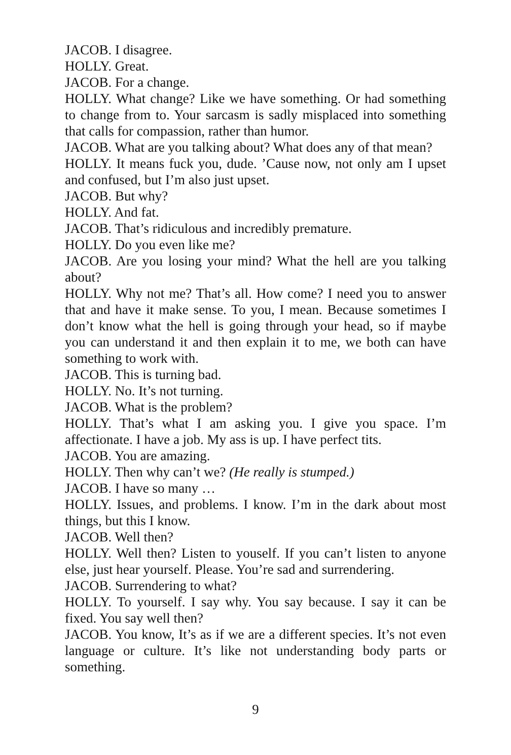JACOB. I disagree.
HOLLY. Great.
JACOB. For a change.
HOLLY. What change? Like we have something. Or had something to change from to. Your sarcasm is sadly misplaced into something that calls for compassion, rather than humor.
JACOB. What are you talking about? What does any of that mean?
HOLLY. It means fuck you, dude. ’Cause now, not only am I upset and confused, but I’m also just upset.
JACOB. But why?
HOLLY. And fat.
JACOB. That’s ridiculous and incredibly premature.
HOLLY. Do you even like me?
JACOB. Are you losing your mind? What the hell are you talking about?
HOLLY. Why not me? That’s all. How come? I need you to answer that and have it make sense. To you, I mean. Because sometimes I don’t know what the hell is going through your head, so if maybe you can understand it and then explain it to me, we both can have something to work with.
JACOB. This is turning bad.
HOLLY. No. It’s not turning.
JACOB. What is the problem?
HOLLY. That’s what I am asking you. I give you space. I’m affectionate. I have a job. My ass is up. I have perfect tits.
JACOB. You are amazing.
HOLLY. Then why can’t we? (He really is stumped.)
JACOB. I have so many …
HOLLY. Issues, and problems. I know. I’m in the dark about most things, but this I know.
JACOB. Well then?
HOLLY. Well then? Listen to youself. If you can’t listen to anyone else, just hear yourself. Please. You’re sad and surrendering.
JACOB. Surrendering to what?
HOLLY. To yourself. I say why. You say because. I say it can be fixed. You say well then?
JACOB. You know, It’s as if we are a different species. It’s not even language or culture. It’s like not understanding body parts or something.
9